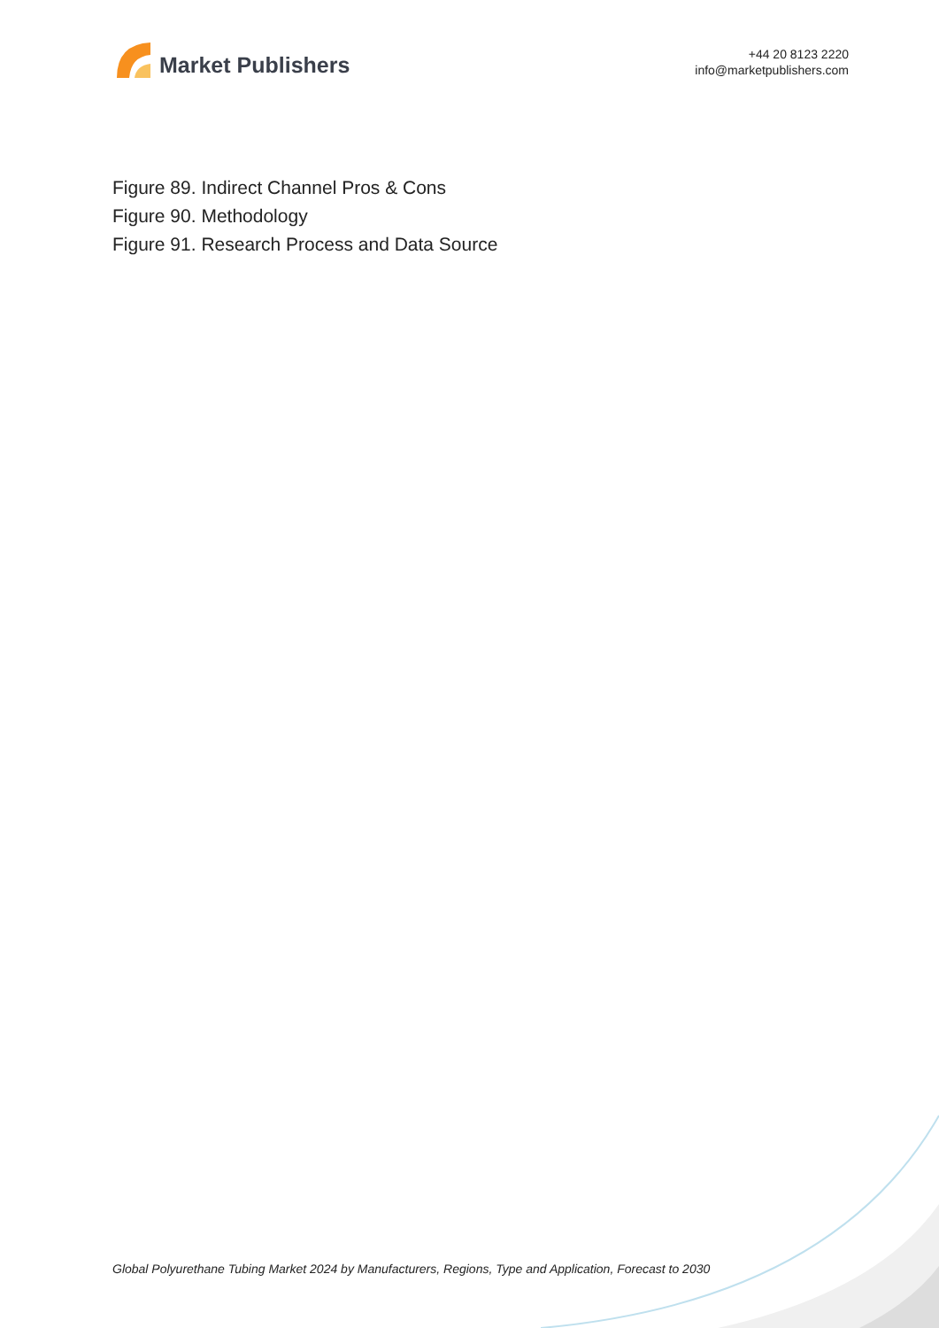Market Publishers
+44 20 8123 2220
info@marketpublishers.com
Figure 89. Indirect Channel Pros & Cons
Figure 90. Methodology
Figure 91. Research Process and Data Source
Global Polyurethane Tubing Market 2024 by Manufacturers, Regions, Type and Application, Forecast to 2030